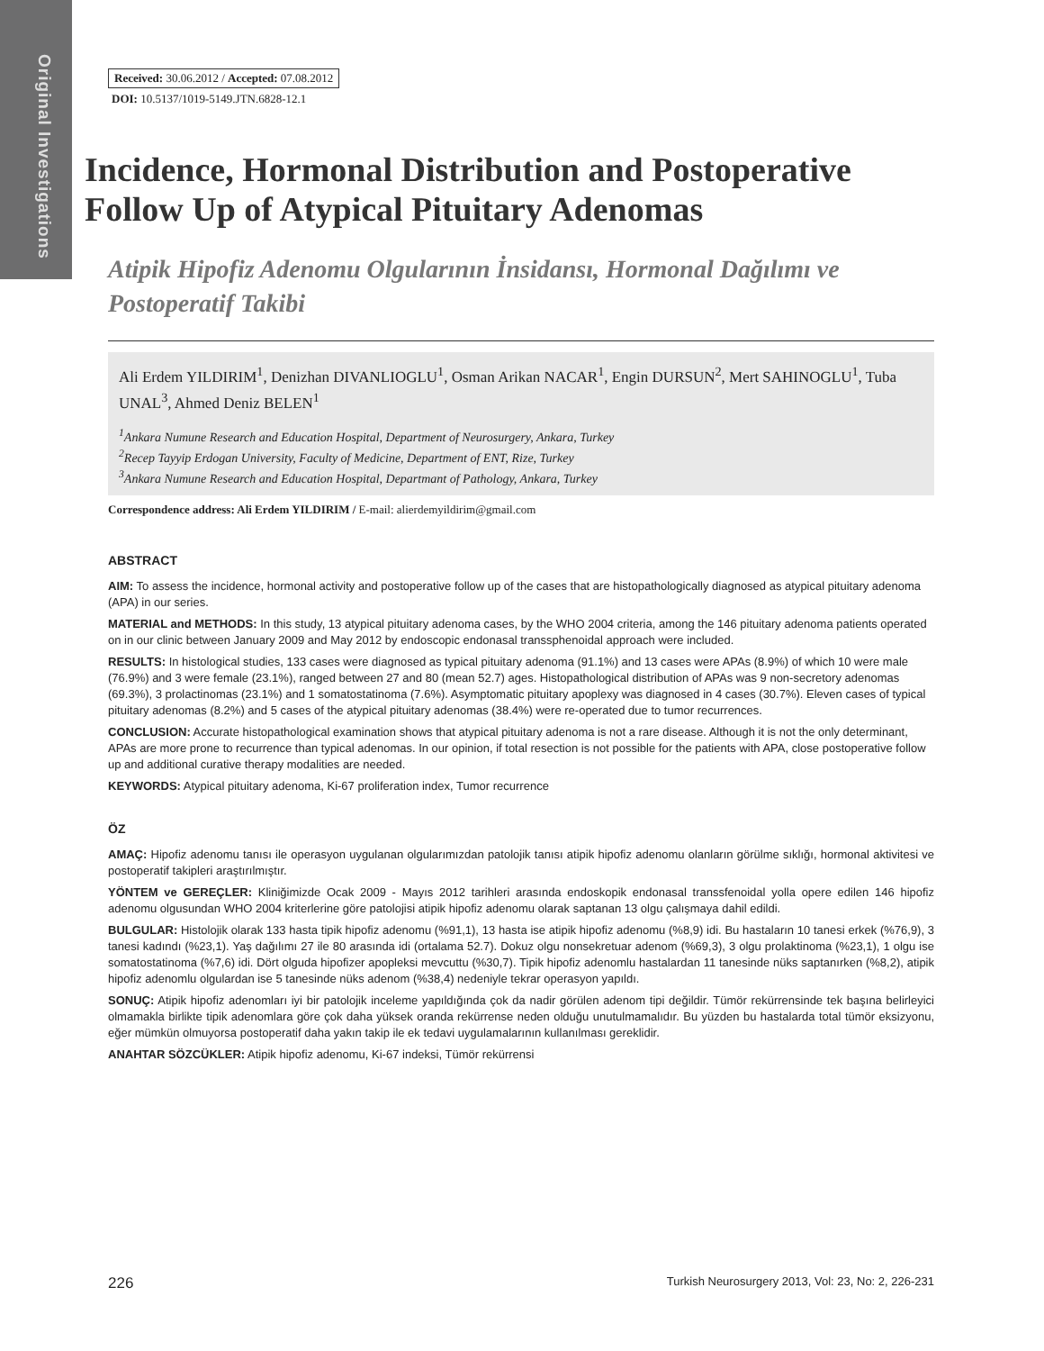Original Investigations
Received: 30.06.2012 / Accepted: 07.08.2012
DOI: 10.5137/1019-5149.JTN.6828-12.1
Incidence, Hormonal Distribution and Postoperative Follow Up of Atypical Pituitary Adenomas
Atipik Hipofiz Adenomu Olgularının İnsidansı, Hormonal Dağılımı ve Postoperatif Takibi
Ali Erdem YILDIRIM<sup>1</sup>, Denizhan DIVANLIOGLU<sup>1</sup>, Osman Arikan NACAR<sup>1</sup>, Engin DURSUN<sup>2</sup>, Mert SAHINOGLU<sup>1</sup>, Tuba UNAL<sup>3</sup>, Ahmed Deniz BELEN<sup>1</sup>
<sup>1</sup> Ankara Numune Research and Education Hospital, Department of Neurosurgery, Ankara, Turkey
<sup>2</sup> Recep Tayyip Erdogan University, Faculty of Medicine, Department of ENT, Rize, Turkey
<sup>3</sup> Ankara Numune Research and Education Hospital, Departmant of Pathology, Ankara, Turkey
Correspondence address: Ali Erdem YILDIRIM / E-mail: alierdemyildirim@gmail.com
ABSTRACT
AIM: To assess the incidence, hormonal activity and postoperative follow up of the cases that are histopathologically diagnosed as atypical pituitary adenoma (APA) in our series.
MATERIAL and METHODS: In this study, 13 atypical pituitary adenoma cases, by the WHO 2004 criteria, among the 146 pituitary adenoma patients operated on in our clinic between January 2009 and May 2012 by endoscopic endonasal transsphenoidal approach were included.
RESULTS: In histological studies, 133 cases were diagnosed as typical pituitary adenoma (91.1%) and 13 cases were APAs (8.9%) of which 10 were male (76.9%) and 3 were female (23.1%), ranged between 27 and 80 (mean 52.7) ages. Histopathological distribution of APAs was 9 non-secretory adenomas (69.3%), 3 prolactinomas (23.1%) and 1 somatostatinoma (7.6%). Asymptomatic pituitary apoplexy was diagnosed in 4 cases (30.7%). Eleven cases of typical pituitary adenomas (8.2%) and 5 cases of the atypical pituitary adenomas (38.4%) were re-operated due to tumor recurrences.
CONCLUSION: Accurate histopathological examination shows that atypical pituitary adenoma is not a rare disease. Although it is not the only determinant, APAs are more prone to recurrence than typical adenomas. In our opinion, if total resection is not possible for the patients with APA, close postoperative follow up and additional curative therapy modalities are needed.
KEYWORDS: Atypical pituitary adenoma, Ki-67 proliferation index, Tumor recurrence
ÖZ
AMAÇ: Hipofiz adenomu tanısı ile operasyon uygulanan olgularımızdan patolojik tanısı atipik hipofiz adenomu olanların görülme sıklığı, hormonal aktivitesi ve postoperatif takipleri araştırılmıştır.
YÖNTEM ve GEREÇLER: Kliniğimizde Ocak 2009 - Mayıs 2012 tarihleri arasında endoskopik endonasal transsfenoidal yolla opere edilen 146 hipofiz adenomu olgusundan WHO 2004 kriterlerine göre patolojisi atipik hipofiz adenomu olarak saptanan 13 olgu çalışmaya dahil edildi.
BULGULAR: Histolojik olarak 133 hasta tipik hipofiz adenomu (%91,1), 13 hasta ise atipik hipofiz adenomu (%8,9) idi. Bu hastaların 10 tanesi erkek (%76,9), 3 tanesi kadındı (%23,1). Yaş dağılımı 27 ile 80 arasında idi (ortalama 52.7). Dokuz olgu nonsekretuar adenom (%69,3), 3 olgu prolaktinoma (%23,1), 1 olgu ise somatostatinoma (%7,6) idi. Dört olguda hipofizer apopleksi mevcuttu (%30,7). Tipik hipofiz adenomlu hastalardan 11 tanesinde nüks saptanırken (%8,2), atipik hipofiz adenomlu olgulardan ise 5 tanesinde nüks adenom (%38,4) nedeniyle tekrar operasyon yapıldı.
SONUÇ: Atipik hipofiz adenomları iyi bir patolojik inceleme yapıldığında çok da nadir görülen adenom tipi değildir. Tümör rekürrensinde tek başına belirleyici olmamakla birlikte tipik adenomlara göre çok daha yüksek oranda rekürrense neden olduğu unutulmamalıdır. Bu yüzden bu hastalarda total tümör eksizyonu, eğer mümkün olmuyorsa postoperatif daha yakın takip ile ek tedavi uygulamalarının kullanılması gereklidir.
ANAHTAR SÖZCÜKLER: Atipik hipofiz adenomu, Ki-67 indeksi, Tümör rekürrensi
226 Turkish Neurosurgery 2013, Vol: 23, No: 2, 226-231